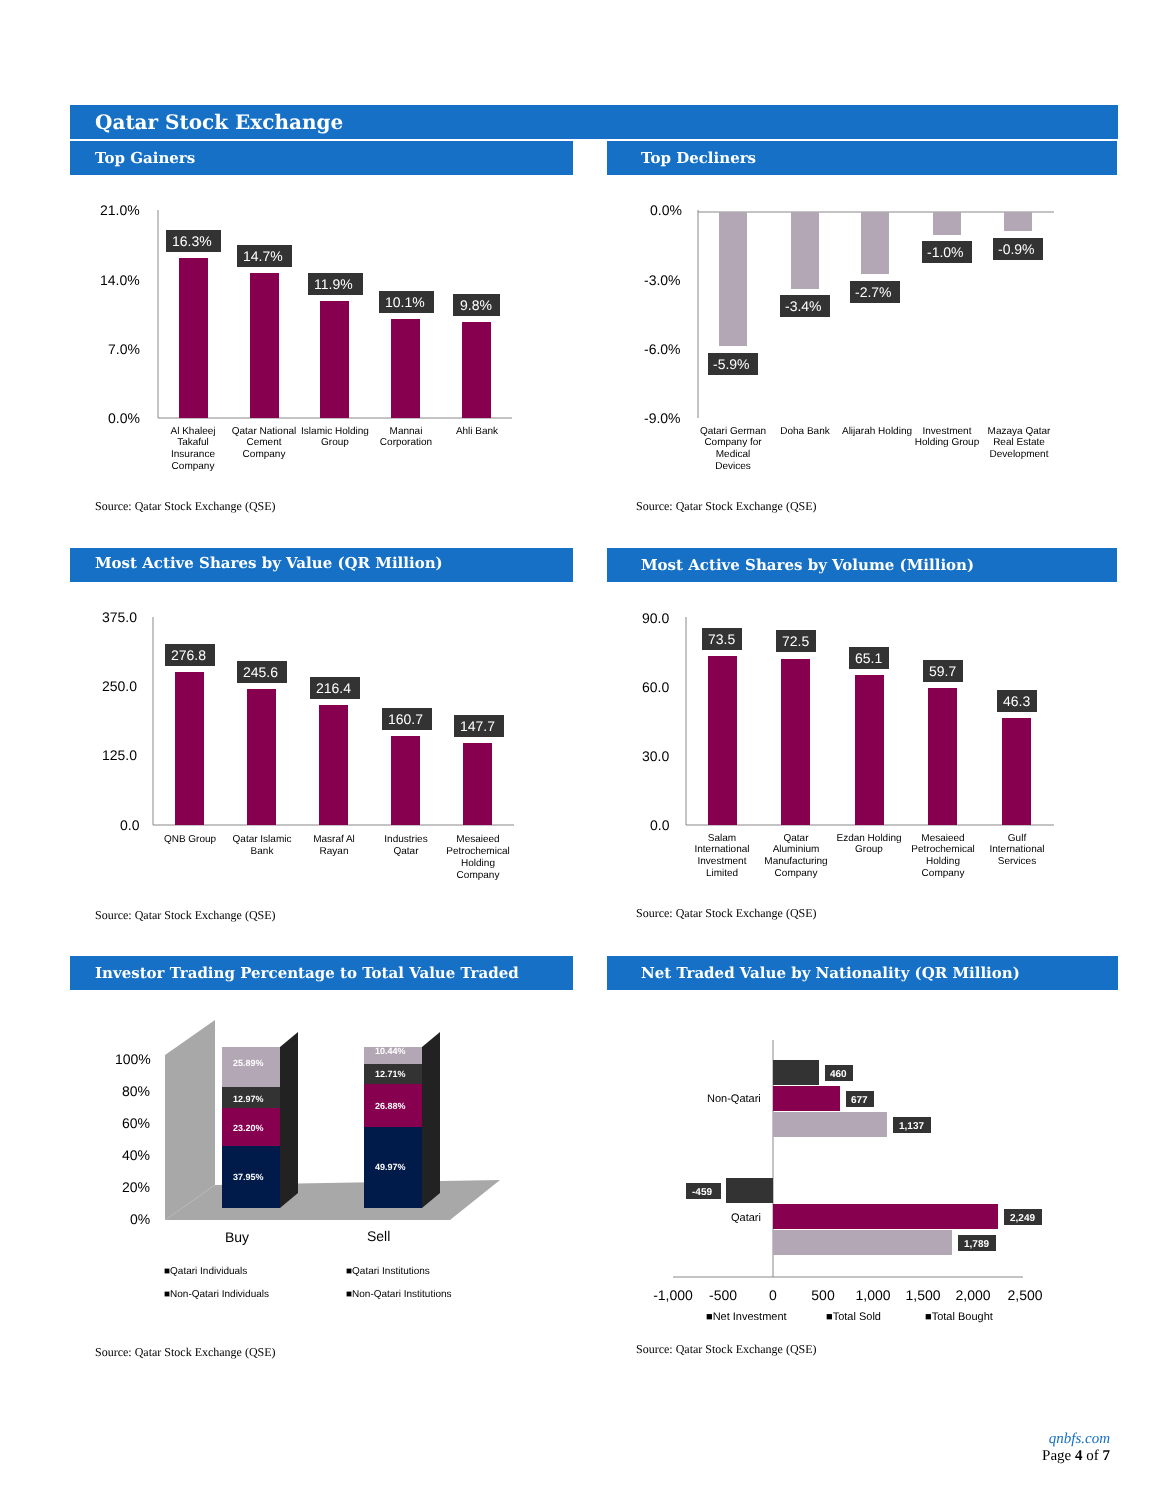Qatar Stock Exchange
Top Gainers Top Decliners
21.0%
14.0%
7.0%
0.0%
16.3%
14.7%
11.9%
10.1%
9.8%
Al Khaleej
Takaful
Insurance
Company
Qatar National
Cement
Company
Islamic Holding
Group
Mannai
Corporation
Ahli Bank
Source: Qatar Stock Exchange (QSE)
0.0%
-3.0%
-6.0%
-9.0%
-5.9%
-3.4%
-2.7%
-1.0%
-0.9%
Qatari German
Company for
Medical
Devices
Doha Bank
Alijarah Holding
Investment
Holding Group
Mazaya Qatar
Real Estate
Development
Source: Qatar Stock Exchange (QSE)
Most Active Shares by Value (QR Million) Most Active Shares by Volume (Million)
375.0
250.0
125.0
0.0
276.8
245.6
216.4
160.7
147.7
QNB Group
Qatar Islamic
Bank
Masraf Al
Rayan
Industries
Qatar
Mesaieed
Petrochemical
Holding
Company
Source: Qatar Stock Exchange (QSE)
90.0
60.0
30.0
0.0
73.5
72.5
65.1
59.7
46.3
Salam
International
Investment
Limited
Qatar
Aluminium
Manufacturing
Company
Ezdan Holding
Group
Mesaieed
Petrochemical
Holding
Company
Gulf
International
Services
Source: Qatar Stock Exchange (QSE)
Investor Trading Percentage to Total Value Traded Net Traded Value by Nationality (QR Million)
100%
80%
60%
40%
20%
0%
37.95%
23.20%
12.97%
25.89%
49.97%
26.88%
12.71%
10.44%
Buy
Sell
■Qatari Individuals
■Qatari Institutions
■Non-Qatari Individuals
■Non-Qatari Institutions
Source: Qatar Stock Exchange (QSE)
460
677
1,137
-459
2,249
1,789
Non-Qatari
Qatari
-1,000
-500
0
500
1,000
1,500
2,000
2,500
■Net Investment
■Total Sold
■Total Bought
Source: Qatar Stock Exchange (QSE)
qnbfs.com
Page 4 of 7